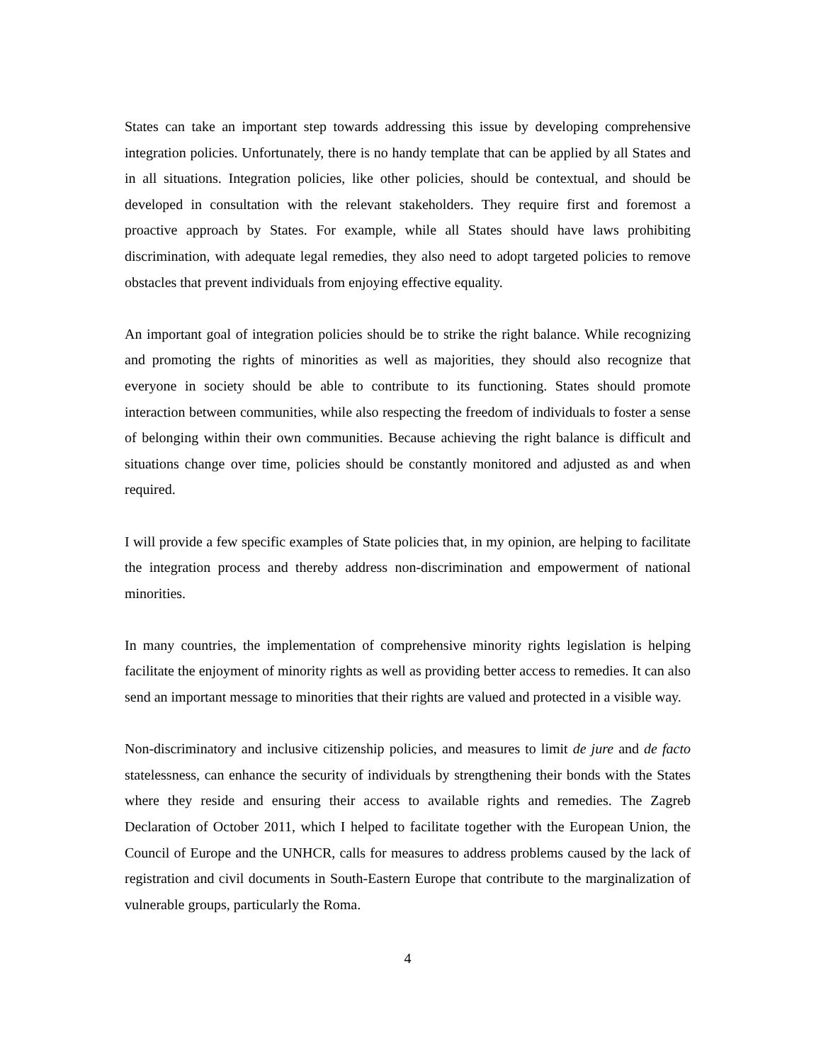States can take an important step towards addressing this issue by developing comprehensive integration policies. Unfortunately, there is no handy template that can be applied by all States and in all situations. Integration policies, like other policies, should be contextual, and should be developed in consultation with the relevant stakeholders. They require first and foremost a proactive approach by States. For example, while all States should have laws prohibiting discrimination, with adequate legal remedies, they also need to adopt targeted policies to remove obstacles that prevent individuals from enjoying effective equality.
An important goal of integration policies should be to strike the right balance. While recognizing and promoting the rights of minorities as well as majorities, they should also recognize that everyone in society should be able to contribute to its functioning. States should promote interaction between communities, while also respecting the freedom of individuals to foster a sense of belonging within their own communities. Because achieving the right balance is difficult and situations change over time, policies should be constantly monitored and adjusted as and when required.
I will provide a few specific examples of State policies that, in my opinion, are helping to facilitate the integration process and thereby address non-discrimination and empowerment of national minorities.
In many countries, the implementation of comprehensive minority rights legislation is helping facilitate the enjoyment of minority rights as well as providing better access to remedies. It can also send an important message to minorities that their rights are valued and protected in a visible way.
Non-discriminatory and inclusive citizenship policies, and measures to limit de jure and de facto statelessness, can enhance the security of individuals by strengthening their bonds with the States where they reside and ensuring their access to available rights and remedies. The Zagreb Declaration of October 2011, which I helped to facilitate together with the European Union, the Council of Europe and the UNHCR, calls for measures to address problems caused by the lack of registration and civil documents in South-Eastern Europe that contribute to the marginalization of vulnerable groups, particularly the Roma.
4